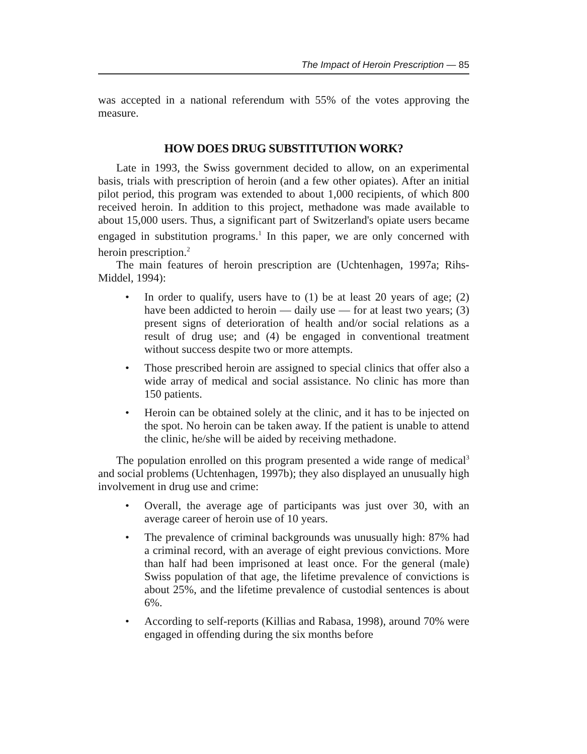The Impact of Heroin Prescription — 85
was accepted in a national referendum with 55% of the votes approving the measure.
HOW DOES DRUG SUBSTITUTION WORK?
Late in 1993, the Swiss government decided to allow, on an experimental basis, trials with prescription of heroin (and a few other opiates). After an initial pilot period, this program was extended to about 1,000 recipients, of which 800 received heroin. In addition to this project, methadone was made available to about 15,000 users. Thus, a significant part of Switzerland's opiate users became engaged in substitution programs.<sup>1</sup> In this paper, we are only concerned with heroin prescription.<sup>2</sup>
The main features of heroin prescription are (Uchtenhagen, 1997a; Rihs-Middel, 1994):
• In order to qualify, users have to (1) be at least 20 years of age; (2) have been addicted to heroin — daily use — for at least two years; (3) present signs of deterioration of health and/or social relations as a result of drug use; and (4) be engaged in conventional treatment without success despite two or more attempts.
• Those prescribed heroin are assigned to special clinics that offer also a wide array of medical and social assistance. No clinic has more than 150 patients.
• Heroin can be obtained solely at the clinic, and it has to be injected on the spot. No heroin can be taken away. If the patient is unable to attend the clinic, he/she will be aided by receiving methadone.
The population enrolled on this program presented a wide range of medical<sup>3</sup> and social problems (Uchtenhagen, 1997b); they also displayed an unusually high involvement in drug use and crime:
• Overall, the average age of participants was just over 30, with an average career of heroin use of 10 years.
• The prevalence of criminal backgrounds was unusually high: 87% had a criminal record, with an average of eight previous convictions. More than half had been imprisoned at least once. For the general (male) Swiss population of that age, the lifetime prevalence of convictions is about 25%, and the lifetime prevalence of custodial sentences is about 6%.
• According to self-reports (Killias and Rabasa, 1998), around 70% were engaged in offending during the six months before